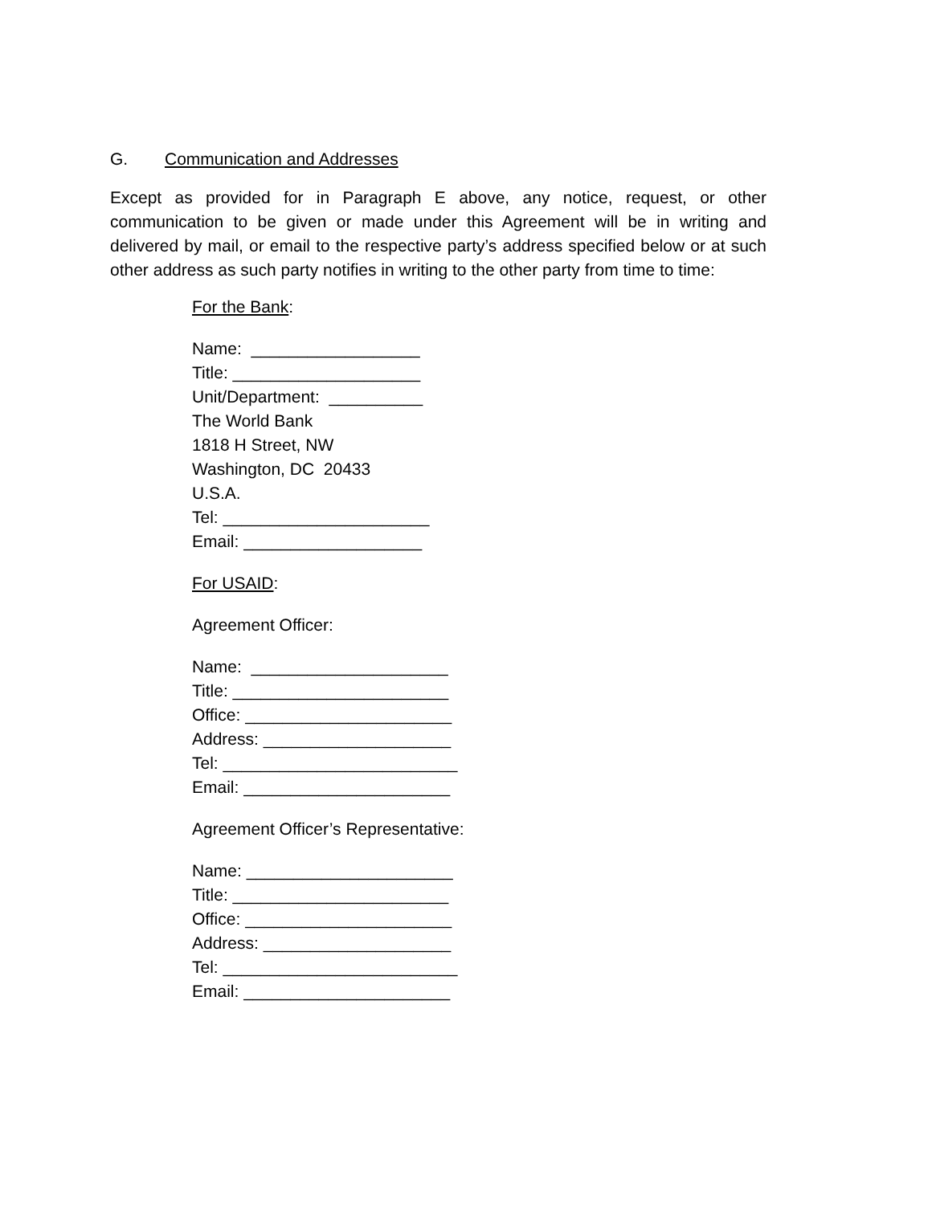G. Communication and Addresses
Except as provided for in Paragraph E above, any notice, request, or other communication to be given or made under this Agreement will be in writing and delivered by mail, or email to the respective party’s address specified below or at such other address as such party notifies in writing to the other party from time to time:
For the Bank:
Name: __________________
Title: ____________________
Unit/Department: __________
The World Bank
1818 H Street, NW
Washington, DC 20433
U.S.A.
Tel: ______________________
Email: ___________________
For USAID:
Agreement Officer:
Name: _____________________
Title: _______________________
Office: ______________________
Address: ____________________
Tel: _________________________
Email: ______________________
Agreement Officer’s Representative:
Name: ______________________
Title: _______________________
Office: ______________________
Address: ____________________
Tel: _________________________
Email: ______________________